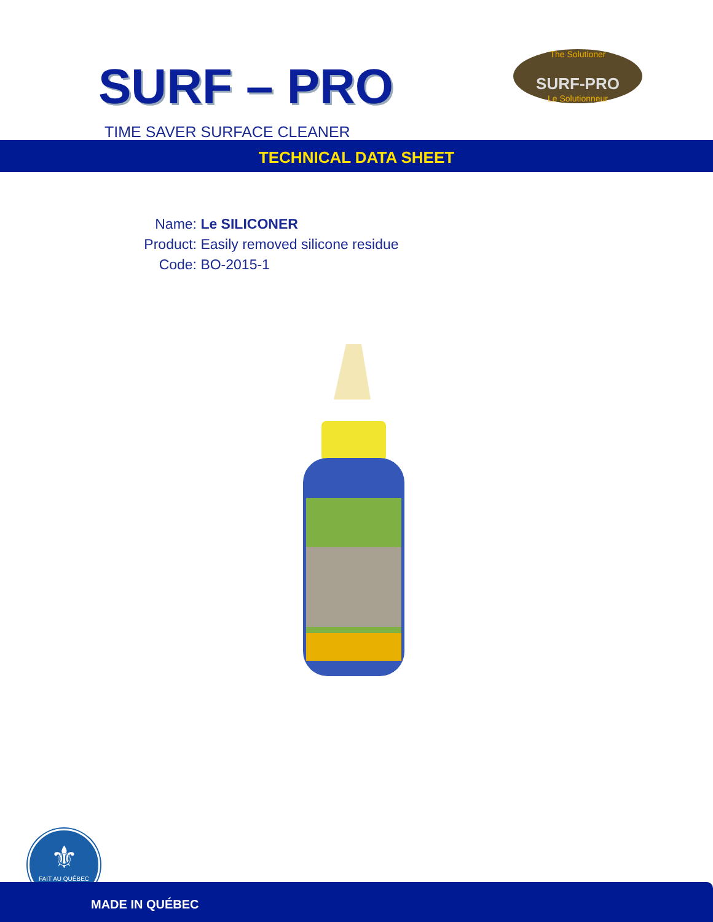SURF – PRO
The Solutioner
SURF-PRO
Le Solutionneur
TIME SAVER SURFACE CLEANER
TECHNICAL DATA SHEET
Name: Le SILICONER
Product: Easily removed silicone residue
Code: BO-2015-1
⚜
FAIT AU QUÉBEC
MADE IN QUÉBEC